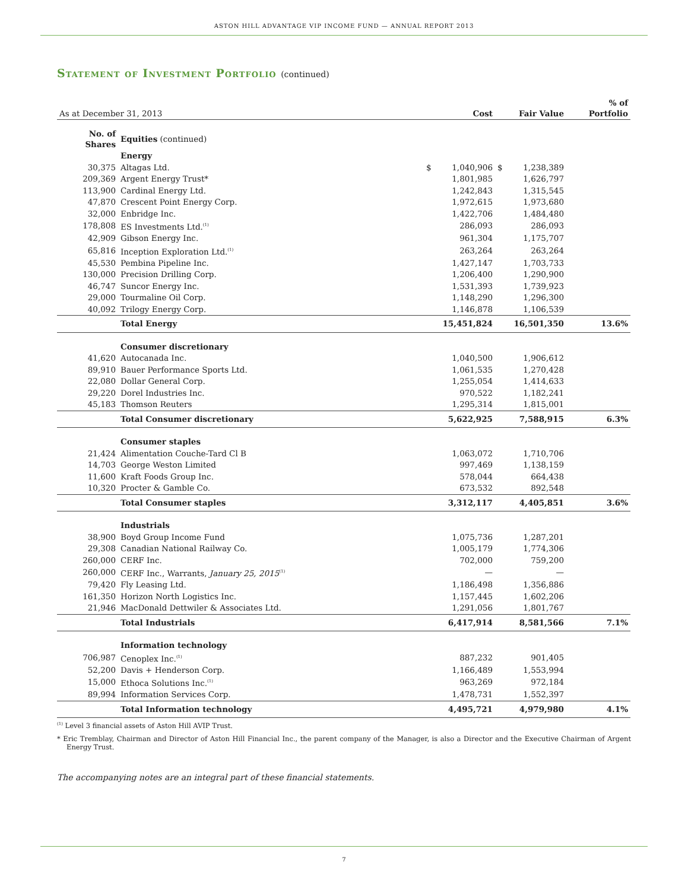ASTON HILL ADVANTAGE VIP INCOME FUND — ANNUAL REPORT 2013
Statement of Investment Portfolio (continued)
| As at December 31, 2013 | | | Cost | | Fair Value | % of Portfolio |
| --- | --- | --- | --- | --- | --- | --- |
| No. of Shares | Equities (continued) | | | | | |
| | Energy | | | | | |
| 30,375 | Altagas Ltd. | $ | 1,040,906 | $ | 1,238,389 | |
| 209,369 | Argent Energy Trust* | | 1,801,985 | | 1,626,797 | |
| 113,900 | Cardinal Energy Ltd. | | 1,242,843 | | 1,315,545 | |
| 47,870 | Crescent Point Energy Corp. | | 1,972,615 | | 1,973,680 | |
| 32,000 | Enbridge Inc. | | 1,422,706 | | 1,484,480 | |
| 178,808 | ES Investments Ltd.<sup>(1)</sup> | | 286,093 | | 286,093 | |
| 42,909 | Gibson Energy Inc. | | 961,304 | | 1,175,707 | |
| 65,816 | Inception Exploration Ltd.<sup>(1)</sup> | | 263,264 | | 263,264 | |
| 45,530 | Pembina Pipeline Inc. | | 1,427,147 | | 1,703,733 | |
| 130,000 | Precision Drilling Corp. | | 1,206,400 | | 1,290,900 | |
| 46,747 | Suncor Energy Inc. | | 1,531,393 | | 1,739,923 | |
| 29,000 | Tourmaline Oil Corp. | | 1,148,290 | | 1,296,300 | |
| 40,092 | Trilogy Energy Corp. | | 1,146,878 | | 1,106,539 | |
| | Total Energy | | 15,451,824 | | 16,501,350 | 13.6% |
| | Consumer discretionary | | | | | |
| 41,620 | Autocanada Inc. | | 1,040,500 | | 1,906,612 | |
| 89,910 | Bauer Performance Sports Ltd. | | 1,061,535 | | 1,270,428 | |
| 22,080 | Dollar General Corp. | | 1,255,054 | | 1,414,633 | |
| 29,220 | Dorel Industries Inc. | | 970,522 | | 1,182,241 | |
| 45,183 | Thomson Reuters | | 1,295,314 | | 1,815,001 | |
| | Total Consumer discretionary | | 5,622,925 | | 7,588,915 | 6.3% |
| | Consumer staples | | | | | |
| 21,424 | Alimentation Couche-Tard Cl B | | 1,063,072 | | 1,710,706 | |
| 14,703 | George Weston Limited | | 997,469 | | 1,138,159 | |
| 11,600 | Kraft Foods Group Inc. | | 578,044 | | 664,438 | |
| 10,320 | Procter & Gamble Co. | | 673,532 | | 892,548 | |
| | Total Consumer staples | | 3,312,117 | | 4,405,851 | 3.6% |
| | Industrials | | | | | |
| 38,900 | Boyd Group Income Fund | | 1,075,736 | | 1,287,201 | |
| 29,308 | Canadian National Railway Co. | | 1,005,179 | | 1,774,306 | |
| 260,000 | CERF Inc. | | 702,000 | | 759,200 | |
| 260,000 | CERF Inc., Warrants, January 25, 2015<sup>(1)</sup> | | — | | — | |
| 79,420 | Fly Leasing Ltd. | | 1,186,498 | | 1,356,886 | |
| 161,350 | Horizon North Logistics Inc. | | 1,157,445 | | 1,602,206 | |
| 21,946 | MacDonald Dettwiler & Associates Ltd. | | 1,291,056 | | 1,801,767 | |
| | Total Industrials | | 6,417,914 | | 8,581,566 | 7.1% |
| | Information technology | | | | | |
| 706,987 | Cenoplex Inc.<sup>(1)</sup> | | 887,232 | | 901,405 | |
| 52,200 | Davis + Henderson Corp. | | 1,166,489 | | 1,553,994 | |
| 15,000 | Ethoca Solutions Inc.<sup>(1)</sup> | | 963,269 | | 972,184 | |
| 89,994 | Information Services Corp. | | 1,478,731 | | 1,552,397 | |
| | Total Information technology | | 4,495,721 | | 4,979,980 | 4.1% |
<sup>(1)</sup> Level 3 financial assets of Aston Hill AVIP Trust.
* Eric Tremblay, Chairman and Director of Aston Hill Financial Inc., the parent company of the Manager, is also a Director and the Executive Chairman of Argent Energy Trust.
The accompanying notes are an integral part of these financial statements.
7